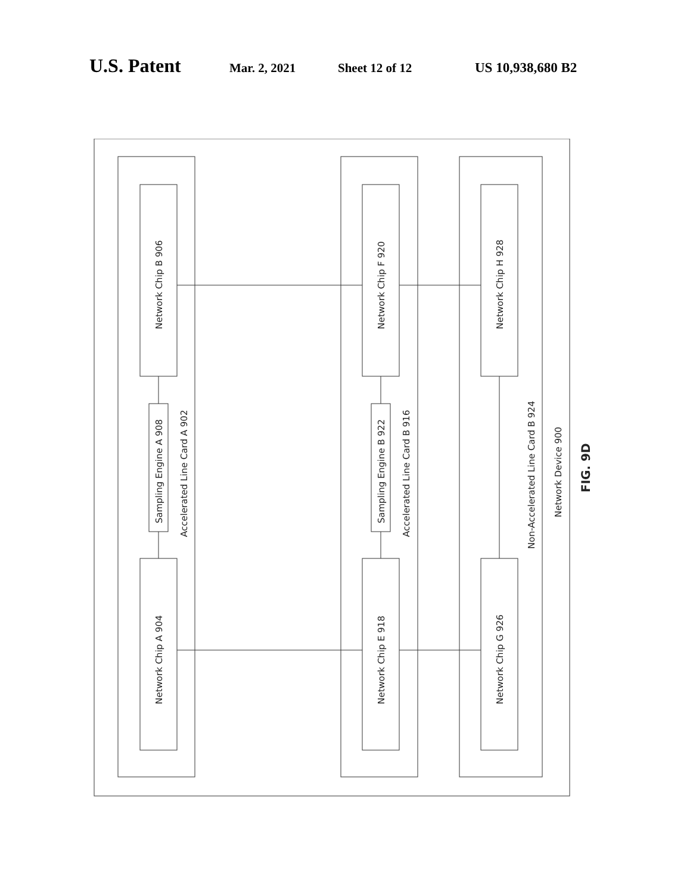U.S. Patent Mar. 2, 2021 Sheet 12 of 12 US 10,938,680 B2
Network Chip B 906
Network Chip A 904
Sampling Engine A 908
Accelerated Line Card A 902
Network Chip F 920
Network Chip E 918
Sampling Engine B 922
Accelerated Line Card B 916
Network Chip H 928
Network Chip G 926
Non-Accelerated Line Card B 924
Network Device 900
FIG. 9D